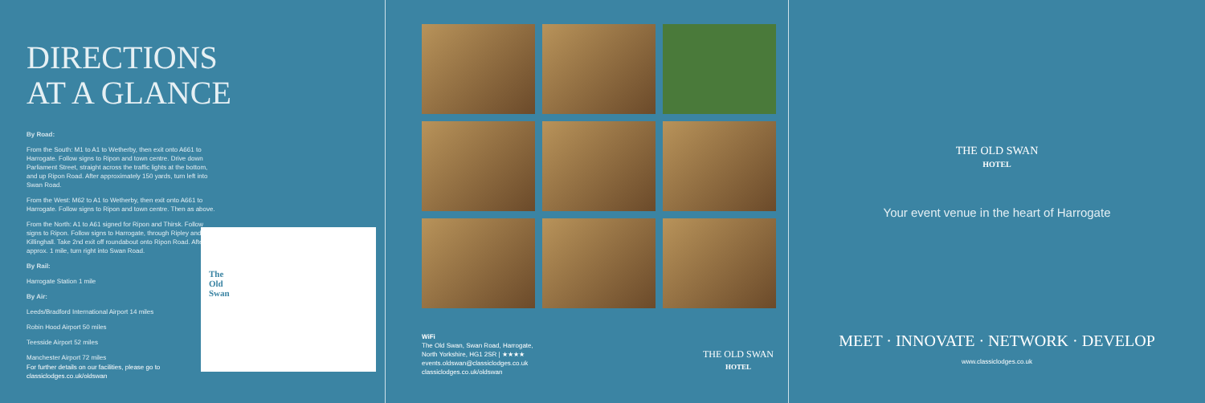DIRECTIONS
AT A GLANCE
By Road:
From the South: M1 to A1 to Wetherby, then exit onto A661 to Harrogate. Follow signs to Ripon and town centre. Drive down Parliament Street, straight across the traffic lights at the bottom, and up Ripon Road. After approximately 150 yards, turn left into Swan Road.
From the West: M62 to A1 to Wetherby, then exit onto A661 to Harrogate. Follow signs to Ripon and town centre. Then as above.
From the North: A1 to A61 signed for Ripon and Thirsk. Follow signs to Ripon. Follow signs to Harrogate, through Ripley and Killinghall. Take 2nd exit off roundabout onto Ripon Road. After approx. 1 mile, turn right into Swan Road.
By Rail:
Harrogate Station 1 mile
By Air:
Leeds/Bradford International Airport 14 miles
Robin Hood Airport 50 miles
Teesside Airport 52 miles
Manchester Airport 72 miles
The
Old
Swan
For further details on our facilities, please go to
classiclodges.co.uk/oldswan
WiFi
The Old Swan, Swan Road, Harrogate,
North Yorkshire, HG1 2SR | ★★★★
events.oldswan@classiclodges.co.uk
classiclodges.co.uk/oldswan
THE OLD SWAN
HOTEL
THE OLD SWAN
HOTEL
Your event venue in the heart of Harrogate
MEET · INNOVATE · NETWORK · DEVELOP
www.classiclodges.co.uk